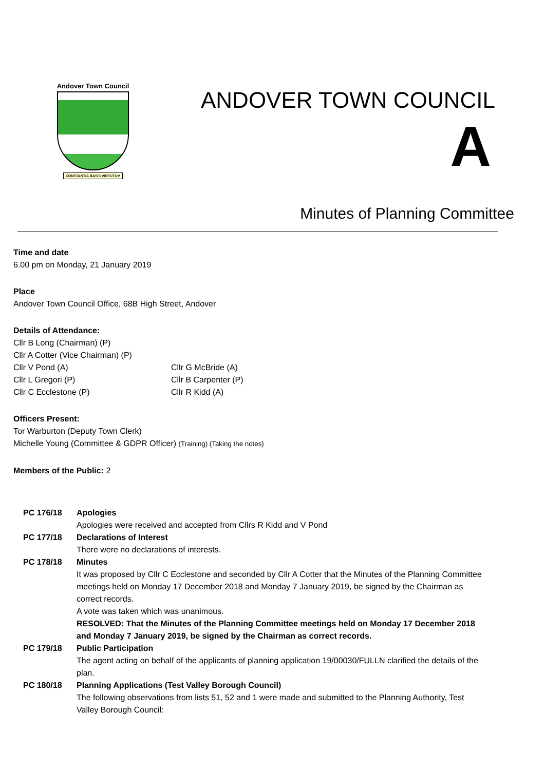Andover Town Council
CONSTANTIA BASIS VIRTUTUM
ANDOVER TOWN COUNCIL
A
Minutes of Planning Committee
Time and date
6.00 pm on Monday, 21 January 2019
Place
Andover Town Council Office, 68B High Street, Andover
Details of Attendance:
Cllr B Long (Chairman) (P)
Cllr A Cotter (Vice Chairman) (P)
Cllr V Pond (A)
Cllr G McBride (A)
Cllr L Gregori (P)
Cllr B Carpenter (P)
Cllr C Ecclestone (P)
Cllr R Kidd (A)
Officers Present:
Tor Warburton (Deputy Town Clerk)
Michelle Young (Committee & GDPR Officer) (Training) (Taking the notes)
Members of the Public: 2
PC 176/18 Apologies
Apologies were received and accepted from Cllrs R Kidd and V Pond
PC 177/18 Declarations of Interest
There were no declarations of interests.
PC 178/18 Minutes
It was proposed by Cllr C Ecclestone and seconded by Cllr A Cotter that the Minutes of the Planning Committee meetings held on Monday 17 December 2018 and Monday 7 January 2019, be signed by the Chairman as correct records.
A vote was taken which was unanimous.
RESOLVED: That the Minutes of the Planning Committee meetings held on Monday 17 December 2018 and Monday 7 January 2019, be signed by the Chairman as correct records.
PC 179/18 Public Participation
The agent acting on behalf of the applicants of planning application 19/00030/FULLN clarified the details of the plan.
PC 180/18 Planning Applications (Test Valley Borough Council)
The following observations from lists 51, 52 and 1 were made and submitted to the Planning Authority, Test Valley Borough Council: